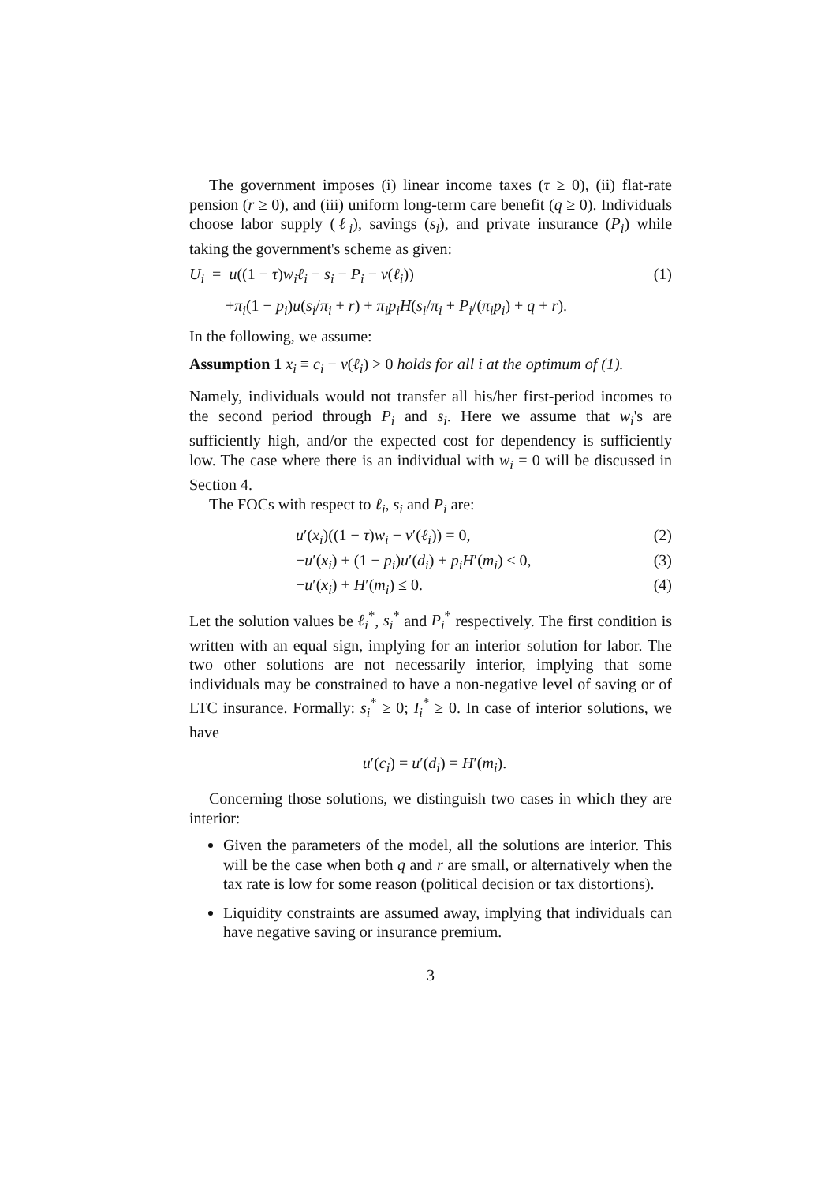The government imposes (i) linear income taxes (τ ≥ 0), (ii) flat-rate pension (r ≥ 0), and (iii) uniform long-term care benefit (q ≥ 0). Individuals choose labor supply (ℓ<sub>i</sub>), savings (s<sub>i</sub>), and private insurance (P<sub>i</sub>) while taking the government's scheme as given:
U<sub>i</sub> = u((1 − τ)w<sub>i</sub>ℓ<sub>i</sub> − s<sub>i</sub> − P<sub>i</sub> − v(ℓ<sub>i</sub>)) (1)
+π<sub>i</sub>(1 − p<sub>i</sub>)u(s<sub>i</sub>/π<sub>i</sub> + r) + π<sub>i</sub>p<sub>i</sub>H(s<sub>i</sub>/π<sub>i</sub> + P<sub>i</sub>/(π<sub>i</sub>p<sub>i</sub>) + q + r).
In the following, we assume:
Assumption 1 x<sub>i</sub> ≡ c<sub>i</sub> − v(ℓ<sub>i</sub>) > 0 holds for all i at the optimum of (1).
Namely, individuals would not transfer all his/her first-period incomes to the second period through P<sub>i</sub> and s<sub>i</sub>. Here we assume that w<sub>i</sub>'s are sufficiently high, and/or the expected cost for dependency is sufficiently low. The case where there is an individual with w<sub>i</sub> = 0 will be discussed in Section 4.
The FOCs with respect to ℓ<sub>i</sub>, s<sub>i</sub> and P<sub>i</sub> are:
u′(x<sub>i</sub>)((1 − τ)w<sub>i</sub> − v′(ℓ<sub>i</sub>)) = 0, (2)
−u′(x<sub>i</sub>) + (1 − p<sub>i</sub>)u′(d<sub>i</sub>) + p<sub>i</sub>H′(m<sub>i</sub>) ≤ 0, (3)
−u′(x<sub>i</sub>) + H′(m<sub>i</sub>) ≤ 0. (4)
Let the solution values be ℓ<sub>i</sub><sup>*</sup>, s<sub>i</sub><sup>*</sup> and P<sub>i</sub><sup>*</sup> respectively. The first condition is written with an equal sign, implying for an interior solution for labor. The two other solutions are not necessarily interior, implying that some individuals may be constrained to have a non-negative level of saving or of LTC insurance. Formally: s<sub>i</sub><sup>*</sup> ≥ 0; I<sub>i</sub><sup>*</sup> ≥ 0. In case of interior solutions, we have
u′(c<sub>i</sub>) = u′(d<sub>i</sub>) = H′(m<sub>i</sub>).
Concerning those solutions, we distinguish two cases in which they are interior:
Given the parameters of the model, all the solutions are interior. This will be the case when both q and r are small, or alternatively when the tax rate is low for some reason (political decision or tax distortions).
Liquidity constraints are assumed away, implying that individuals can have negative saving or insurance premium.
3